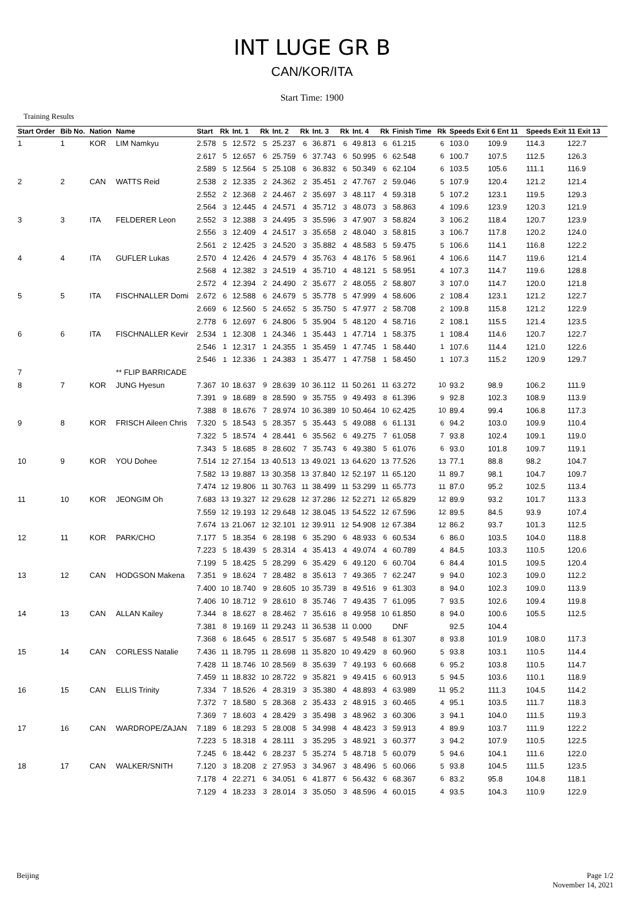INT LUGE GR B
CAN/KOR/ITA
Start Time: 1900
Training Results
| Start Order | Bib No. | Nation | Name | Start | Rk | Int. 1 | Rk | Int. 2 | Rk | Int. 3 | Rk | Int. 4 | Rk | Finish Time | Rk | Speeds Exit 6 Ent 11 | | Speeds Exit 11 Exit 13 | |
| --- | --- | --- | --- | --- | --- | --- | --- | --- | --- | --- | --- | --- | --- | --- | --- | --- | --- | --- | --- |
| 1 | 1 | KOR | LIM Namkyu | 2.578 | 5 | 12.572 | 5 | 25.237 | 6 | 36.871 | 6 | 49.813 | 6 | 61.215 | 6 | 103.0 | 109.9 | 114.3 | 122.7 |
| | | | | 2.617 | 5 | 12.657 | 6 | 25.759 | 6 | 37.743 | 6 | 50.995 | 6 | 62.548 | 6 | 100.7 | 107.5 | 112.5 | 126.3 |
| | | | | 2.589 | 5 | 12.564 | 5 | 25.108 | 6 | 36.832 | 6 | 50.349 | 6 | 62.104 | 6 | 103.5 | 105.6 | 111.1 | 116.9 |
| 2 | 2 | CAN | WATTS Reid | 2.538 | 2 | 12.335 | 2 | 24.362 | 2 | 35.451 | 2 | 47.767 | 2 | 59.046 | 5 | 107.9 | 120.4 | 121.2 | 121.4 |
| | | | | 2.552 | 2 | 12.368 | 2 | 24.467 | 2 | 35.697 | 3 | 48.117 | 4 | 59.318 | 5 | 107.2 | 123.1 | 119.5 | 129.3 |
| | | | | 2.564 | 3 | 12.445 | 4 | 24.571 | 4 | 35.712 | 3 | 48.073 | 3 | 58.863 | 4 | 109.6 | 123.9 | 120.3 | 121.9 |
| 3 | 3 | ITA | FELDERER Leon | 2.552 | 3 | 12.388 | 3 | 24.495 | 3 | 35.596 | 3 | 47.907 | 3 | 58.824 | 3 | 106.2 | 118.4 | 120.7 | 123.9 |
| | | | | 2.556 | 3 | 12.409 | 4 | 24.517 | 3 | 35.658 | 2 | 48.040 | 3 | 58.815 | 3 | 106.7 | 117.8 | 120.2 | 124.0 |
| | | | | 2.561 | 2 | 12.425 | 3 | 24.520 | 3 | 35.882 | 4 | 48.583 | 5 | 59.475 | 5 | 106.6 | 114.1 | 116.8 | 122.2 |
| 4 | 4 | ITA | GUFLER Lukas | 2.570 | 4 | 12.426 | 4 | 24.579 | 4 | 35.763 | 4 | 48.176 | 5 | 58.961 | 4 | 106.6 | 114.7 | 119.6 | 121.4 |
| | | | | 2.568 | 4 | 12.382 | 3 | 24.519 | 4 | 35.710 | 4 | 48.121 | 5 | 58.951 | 4 | 107.3 | 114.7 | 119.6 | 128.8 |
| | | | | 2.572 | 4 | 12.394 | 2 | 24.490 | 2 | 35.677 | 2 | 48.055 | 2 | 58.807 | 3 | 107.0 | 114.7 | 120.0 | 121.8 |
| 5 | 5 | ITA | FISCHNALLER Domi | 2.672 | 6 | 12.588 | 6 | 24.679 | 5 | 35.778 | 5 | 47.999 | 4 | 58.606 | 2 | 108.4 | 123.1 | 121.2 | 122.7 |
| | | | | 2.669 | 6 | 12.560 | 5 | 24.652 | 5 | 35.750 | 5 | 47.977 | 2 | 58.708 | 2 | 109.8 | 115.8 | 121.2 | 122.9 |
| | | | | 2.778 | 6 | 12.697 | 6 | 24.806 | 5 | 35.904 | 5 | 48.120 | 4 | 58.716 | 2 | 108.1 | 115.5 | 121.4 | 123.5 |
| 6 | 6 | ITA | FISCHNALLER Kevir | 2.534 | 1 | 12.308 | 1 | 24.346 | 1 | 35.443 | 1 | 47.714 | 1 | 58.375 | 1 | 108.4 | 114.6 | 120.7 | 122.7 |
| | | | | 2.546 | 1 | 12.317 | 1 | 24.355 | 1 | 35.459 | 1 | 47.745 | 1 | 58.440 | 1 | 107.6 | 114.4 | 121.0 | 122.6 |
| | | | | 2.546 | 1 | 12.336 | 1 | 24.383 | 1 | 35.477 | 1 | 47.758 | 1 | 58.450 | 1 | 107.3 | 115.2 | 120.9 | 129.7 |
| 7 | | | ** FLIP BARRICADE | | | | | | | | | | | | | | | | |
| 8 | 7 | KOR | JUNG Hyesun | 7.367 | 10 | 18.637 | 9 | 28.639 | 10 | 36.112 | 11 | 50.261 | 11 | 63.272 | 10 | 93.2 | 98.9 | 106.2 | 111.9 |
| | | | | 7.391 | 9 | 18.689 | 8 | 28.590 | 9 | 35.755 | 9 | 49.493 | 8 | 61.396 | 9 | 92.8 | 102.3 | 108.9 | 113.9 |
| | | | | 7.388 | 8 | 18.676 | 7 | 28.974 | 10 | 36.389 | 10 | 50.464 | 10 | 62.425 | 10 | 89.4 | 99.4 | 106.8 | 117.3 |
| 9 | 8 | KOR | FRISCH Aileen Chris | 7.320 | 5 | 18.543 | 5 | 28.357 | 5 | 35.443 | 5 | 49.088 | 6 | 61.131 | 6 | 94.2 | 103.0 | 109.9 | 110.4 |
| | | | | 7.322 | 5 | 18.574 | 4 | 28.441 | 6 | 35.562 | 6 | 49.275 | 7 | 61.058 | 7 | 93.8 | 102.4 | 109.1 | 119.0 |
| | | | | 7.343 | 5 | 18.685 | 8 | 28.602 | 7 | 35.743 | 6 | 49.380 | 5 | 61.076 | 6 | 93.0 | 101.8 | 109.7 | 119.1 |
| 10 | 9 | KOR | YOU Dohee | 7.514 | 12 | 27.154 | 13 | 40.513 | 13 | 49.021 | 13 | 64.620 | 13 | 77.526 | 13 | 77.1 | 88.8 | 98.2 | 104.7 |
| | | | | 7.582 | 13 | 19.887 | 13 | 30.358 | 13 | 37.840 | 12 | 52.197 | 11 | 65.120 | 11 | 89.7 | 98.1 | 104.7 | 109.7 |
| | | | | 7.474 | 12 | 19.806 | 11 | 30.763 | 11 | 38.499 | 11 | 53.299 | 11 | 65.773 | 11 | 87.0 | 95.2 | 102.5 | 113.4 |
| 11 | 10 | KOR | JEONGIM Oh | 7.683 | 13 | 19.327 | 12 | 29.628 | 12 | 37.286 | 12 | 52.271 | 12 | 65.829 | 12 | 89.9 | 93.2 | 101.7 | 113.3 |
| | | | | 7.559 | 12 | 19.193 | 12 | 29.648 | 12 | 38.045 | 13 | 54.522 | 12 | 67.596 | 12 | 89.5 | 84.5 | 93.9 | 107.4 |
| | | | | 7.674 | 13 | 21.067 | 12 | 32.101 | 12 | 39.911 | 12 | 54.908 | 12 | 67.384 | 12 | 86.2 | 93.7 | 101.3 | 112.5 |
| 12 | 11 | KOR | PARK/CHO | 7.177 | 5 | 18.354 | 6 | 28.198 | 6 | 35.290 | 6 | 48.933 | 6 | 60.534 | 6 | 86.0 | 103.5 | 104.0 | 118.8 |
| | | | | 7.223 | 5 | 18.439 | 5 | 28.314 | 4 | 35.413 | 4 | 49.074 | 4 | 60.789 | 4 | 84.5 | 103.3 | 110.5 | 120.6 |
| | | | | 7.199 | 5 | 18.425 | 5 | 28.299 | 6 | 35.429 | 6 | 49.120 | 6 | 60.704 | 6 | 84.4 | 101.5 | 109.5 | 120.4 |
| 13 | 12 | CAN | HODGSON Makena | 7.351 | 9 | 18.624 | 7 | 28.482 | 8 | 35.613 | 7 | 49.365 | 7 | 62.247 | 9 | 94.0 | 102.3 | 109.0 | 112.2 |
| | | | | 7.400 | 10 | 18.740 | 9 | 28.605 | 10 | 35.739 | 8 | 49.516 | 9 | 61.303 | 8 | 94.0 | 102.3 | 109.0 | 113.9 |
| | | | | 7.406 | 10 | 18.712 | 9 | 28.610 | 8 | 35.746 | 7 | 49.435 | 7 | 61.095 | 7 | 93.5 | 102.6 | 109.4 | 119.8 |
| 14 | 13 | CAN | ALLAN Kailey | 7.344 | 8 | 18.627 | 8 | 28.462 | 7 | 35.616 | 8 | 49.958 | 10 | 61.850 | 8 | 94.0 | 100.6 | 105.5 | 112.5 |
| | | | | 7.381 | 8 | 19.169 | 11 | 29.243 | 11 | 36.538 | 11 | 0.000 | | DNF | | 92.5 | 104.4 | | |
| | | | | 7.368 | 6 | 18.645 | 6 | 28.517 | 5 | 35.687 | 5 | 49.548 | 8 | 61.307 | 8 | 93.8 | 101.9 | 108.0 | 117.3 |
| 15 | 14 | CAN | CORLESS Natalie | 7.436 | 11 | 18.795 | 11 | 28.698 | 11 | 35.820 | 10 | 49.429 | 8 | 60.960 | 5 | 93.8 | 103.1 | 110.5 | 114.4 |
| | | | | 7.428 | 11 | 18.746 | 10 | 28.569 | 8 | 35.639 | 7 | 49.193 | 6 | 60.668 | 6 | 95.2 | 103.8 | 110.5 | 114.7 |
| | | | | 7.459 | 11 | 18.832 | 10 | 28.722 | 9 | 35.821 | 9 | 49.415 | 6 | 60.913 | 5 | 94.5 | 103.6 | 110.1 | 118.9 |
| 16 | 15 | CAN | ELLIS Trinity | 7.334 | 7 | 18.526 | 4 | 28.319 | 3 | 35.380 | 4 | 48.893 | 4 | 63.989 | 11 | 95.2 | 111.3 | 104.5 | 114.2 |
| | | | | 7.372 | 7 | 18.580 | 5 | 28.368 | 2 | 35.433 | 2 | 48.915 | 3 | 60.465 | 4 | 95.1 | 103.5 | 111.7 | 118.3 |
| | | | | 7.369 | 7 | 18.603 | 4 | 28.429 | 3 | 35.498 | 3 | 48.962 | 3 | 60.306 | 3 | 94.1 | 104.0 | 111.5 | 119.3 |
| 17 | 16 | CAN | WARDROPE/ZAJAN | 7.189 | 6 | 18.293 | 5 | 28.008 | 5 | 34.998 | 4 | 48.423 | 3 | 59.913 | 4 | 89.9 | 103.7 | 111.9 | 122.2 |
| | | | | 7.223 | 5 | 18.318 | 4 | 28.111 | 3 | 35.295 | 3 | 48.921 | 3 | 60.377 | 3 | 94.2 | 107.9 | 110.5 | 122.5 |
| | | | | 7.245 | 6 | 18.442 | 6 | 28.237 | 5 | 35.274 | 5 | 48.718 | 5 | 60.079 | 5 | 94.6 | 104.1 | 111.6 | 122.0 |
| 18 | 17 | CAN | WALKER/SNITH | 7.120 | 3 | 18.208 | 2 | 27.953 | 3 | 34.967 | 3 | 48.496 | 5 | 60.066 | 5 | 93.8 | 104.5 | 111.5 | 123.5 |
| | | | | 7.178 | 4 | 22.271 | 6 | 34.051 | 6 | 41.877 | 6 | 56.432 | 6 | 68.367 | 6 | 83.2 | 95.8 | 104.8 | 118.1 |
| | | | | 7.129 | 4 | 18.233 | 3 | 28.014 | 3 | 35.050 | 3 | 48.596 | 4 | 60.015 | 4 | 93.5 | 104.3 | 110.9 | 122.9 |
Beijing Page 1/2
November 14, 2021